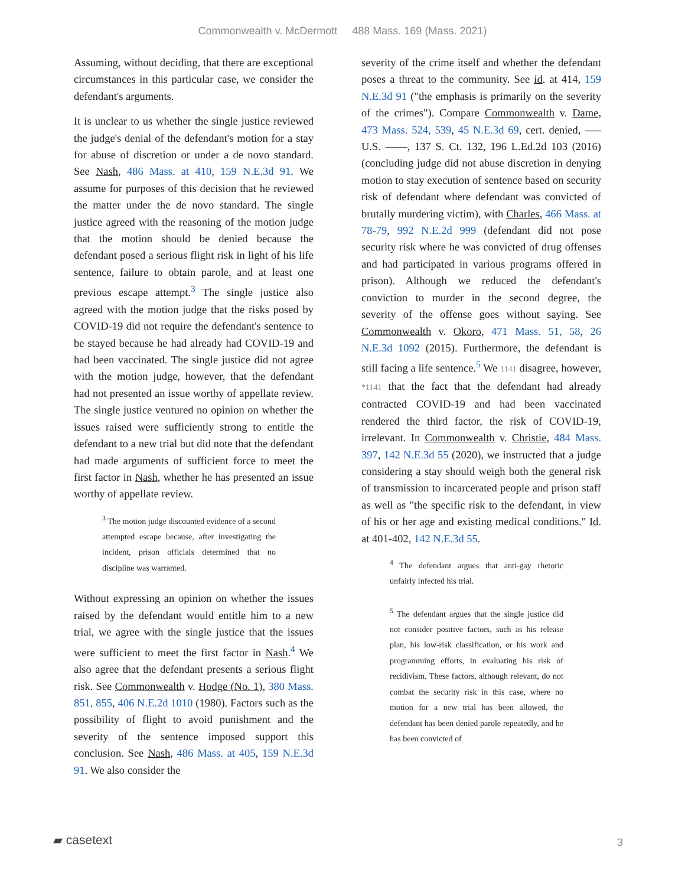Commonwealth v. McDermott 488 Mass. 169 (Mass. 2021)
Assuming, without deciding, that there are exceptional circumstances in this particular case, we consider the defendant's arguments.
It is unclear to us whether the single justice reviewed the judge's denial of the defendant's motion for a stay for abuse of discretion or under a de novo standard. See Nash, 486 Mass. at 410, 159 N.E.3d 91. We assume for purposes of this decision that he reviewed the matter under the de novo standard. The single justice agreed with the reasoning of the motion judge that the motion should be denied because the defendant posed a serious flight risk in light of his life sentence, failure to obtain parole, and at least one previous escape attempt.<sup>3</sup> The single justice also agreed with the motion judge that the risks posed by COVID-19 did not require the defendant's sentence to be stayed because he had already had COVID-19 and had been vaccinated. The single justice did not agree with the motion judge, however, that the defendant had not presented an issue worthy of appellate review. The single justice ventured no opinion on whether the issues raised were sufficiently strong to entitle the defendant to a new trial but did note that the defendant had made arguments of sufficient force to meet the first factor in Nash, whether he has presented an issue worthy of appellate review.
<sup>3</sup> The motion judge discounted evidence of a second attempted escape because, after investigating the incident, prison officials determined that no discipline was warranted.
Without expressing an opinion on whether the issues raised by the defendant would entitle him to a new trial, we agree with the single justice that the issues were sufficient to meet the first factor in Nash.<sup>4</sup> We also agree that the defendant presents a serious flight risk. See Commonwealth v. Hodge (No. 1), 380 Mass. 851, 855, 406 N.E.2d 1010 (1980). Factors such as the possibility of flight to avoid punishment and the severity of the sentence imposed support this conclusion. See Nash, 486 Mass. at 405, 159 N.E.3d 91. We also consider the
severity of the crime itself and whether the defendant poses a threat to the community. See id. at 414, 159 N.E.3d 91 ("the emphasis is primarily on the severity of the crimes"). Compare Commonwealth v. Dame, 473 Mass. 524, 539, 45 N.E.3d 69, cert. denied, ––– U.S. ––––, 137 S. Ct. 132, 196 L.Ed.2d 103 (2016) (concluding judge did not abuse discretion in denying motion to stay execution of sentence based on security risk of defendant where defendant was convicted of brutally murdering victim), with Charles, 466 Mass. at 78-79, 992 N.E.2d 999 (defendant did not pose security risk where he was convicted of drug offenses and had participated in various programs offered in prison). Although we reduced the defendant's conviction to murder in the second degree, the severity of the offense goes without saying. See Commonwealth v. Okoro, 471 Mass. 51, 58, 26 N.E.3d 1092 (2015). Furthermore, the defendant is still facing a life sentence.<sup>5</sup> We 1141 disagree, however, *1141 that the fact that the defendant had already contracted COVID-19 and had been vaccinated rendered the third factor, the risk of COVID-19, irrelevant. In Commonwealth v. Christie, 484 Mass. 397, 142 N.E.3d 55 (2020), we instructed that a judge considering a stay should weigh both the general risk of transmission to incarcerated people and prison staff as well as "the specific risk to the defendant, in view of his or her age and existing medical conditions." Id. at 401-402, 142 N.E.3d 55.
<sup>4</sup> The defendant argues that anti-gay rhetoric unfairly infected his trial.
<sup>5</sup> The defendant argues that the single justice did not consider positive factors, such as his release plan, his low-risk classification, or his work and programming efforts, in evaluating his risk of recidivism. These factors, although relevant, do not combat the security risk in this case, where no motion for a new trial has been allowed, the defendant has been denied parole repeatedly, and he has been convicted of
▰ casetext 3